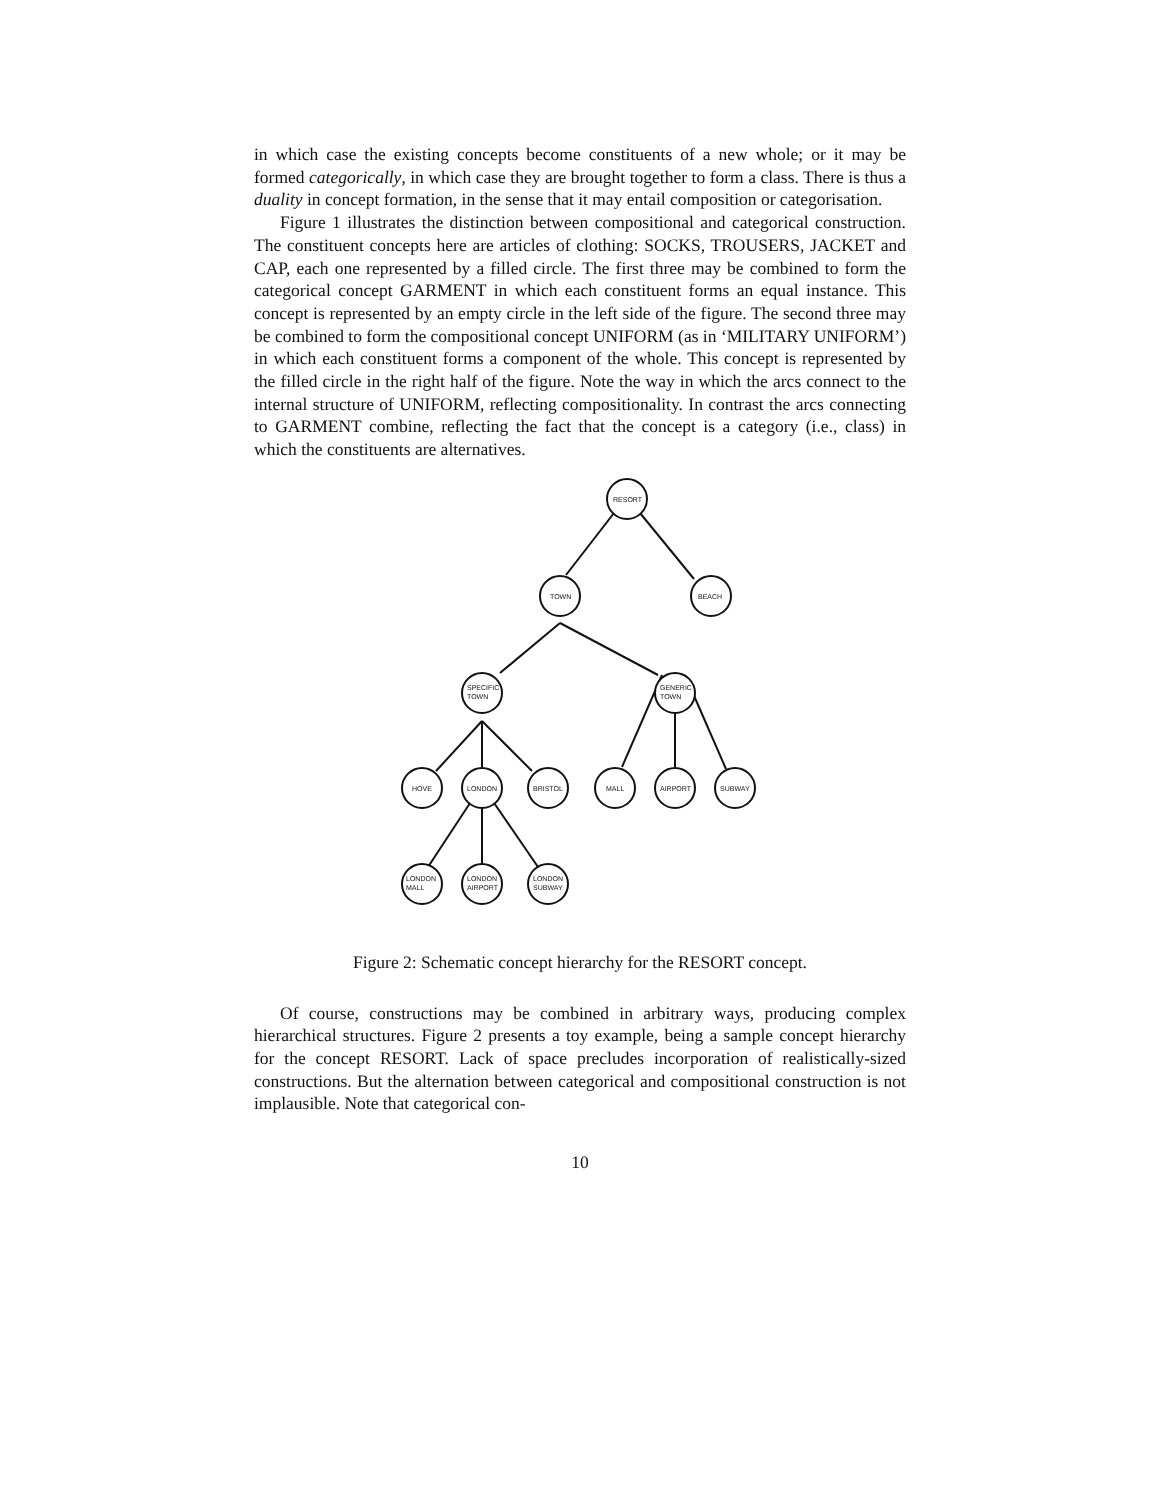in which case the existing concepts become constituents of a new whole; or it may be formed categorically, in which case they are brought together to form a class. There is thus a duality in concept formation, in the sense that it may entail composition or categorisation.
Figure 1 illustrates the distinction between compositional and categorical construction. The constituent concepts here are articles of clothing: SOCKS, TROUSERS, JACKET and CAP, each one represented by a filled circle. The first three may be combined to form the categorical concept GARMENT in which each constituent forms an equal instance. This concept is represented by an empty circle in the left side of the figure. The second three may be combined to form the compositional concept UNIFORM (as in ‘MILITARY UNIFORM’) in which each constituent forms a component of the whole. This concept is represented by the filled circle in the right half of the figure. Note the way in which the arcs connect to the internal structure of UNIFORM, reflecting compositionality. In contrast the arcs connecting to GARMENT combine, reflecting the fact that the concept is a category (i.e., class) in which the constituents are alternatives.
RESORT
TOWN
BEACH
SPECIFIC
TOWN
GENERIC
TOWN
HOVE
LONDON
BRISTOL
MALL
AIRPORT
SUBWAY
LONDON
MALL
LONDON
AIRPORT
LONDON
SUBWAY
Figure 2: Schematic concept hierarchy for the RESORT concept.
Of course, constructions may be combined in arbitrary ways, producing complex hierarchical structures. Figure 2 presents a toy example, being a sample concept hierarchy for the concept RESORT. Lack of space precludes incorporation of realistically-sized constructions. But the alternation between categorical and compositional construction is not implausible. Note that categorical con-
10